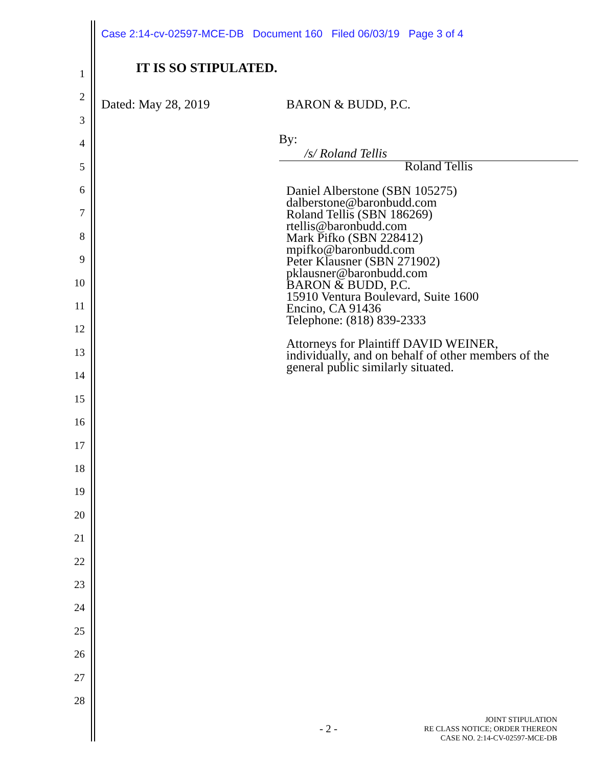Case 2:14-cv-02597-MCE-DB Document 160 Filed 06/03/19 Page 3 of 4
1
2
3
4
5
6
7
8
9
10
11
12
13
14
15
16
17
18
19
20
21
22
23
24
25
26
27
28
IT IS SO STIPULATED.
Dated: May 28, 2019 BARON & BUDD, P.C.
By: /s/ Roland Tellis
Roland Tellis
Daniel Alberstone (SBN 105275)
dalberstone@baronbudd.com
Roland Tellis (SBN 186269)
rtellis@baronbudd.com
Mark Pifko (SBN 228412)
mpifko@baronbudd.com
Peter Klausner (SBN 271902)
pklausner@baronbudd.com
BARON & BUDD, P.C.
15910 Ventura Boulevard, Suite 1600
Encino, CA 91436
Telephone: (818) 839-2333
Attorneys for Plaintiff DAVID WEINER,
individually, and on behalf of other members of the
general public similarly situated.
- 2 -
JOINT STIPULATION
RE CLASS NOTICE; ORDER THEREON
CASE NO. 2:14-CV-02597-MCE-DB